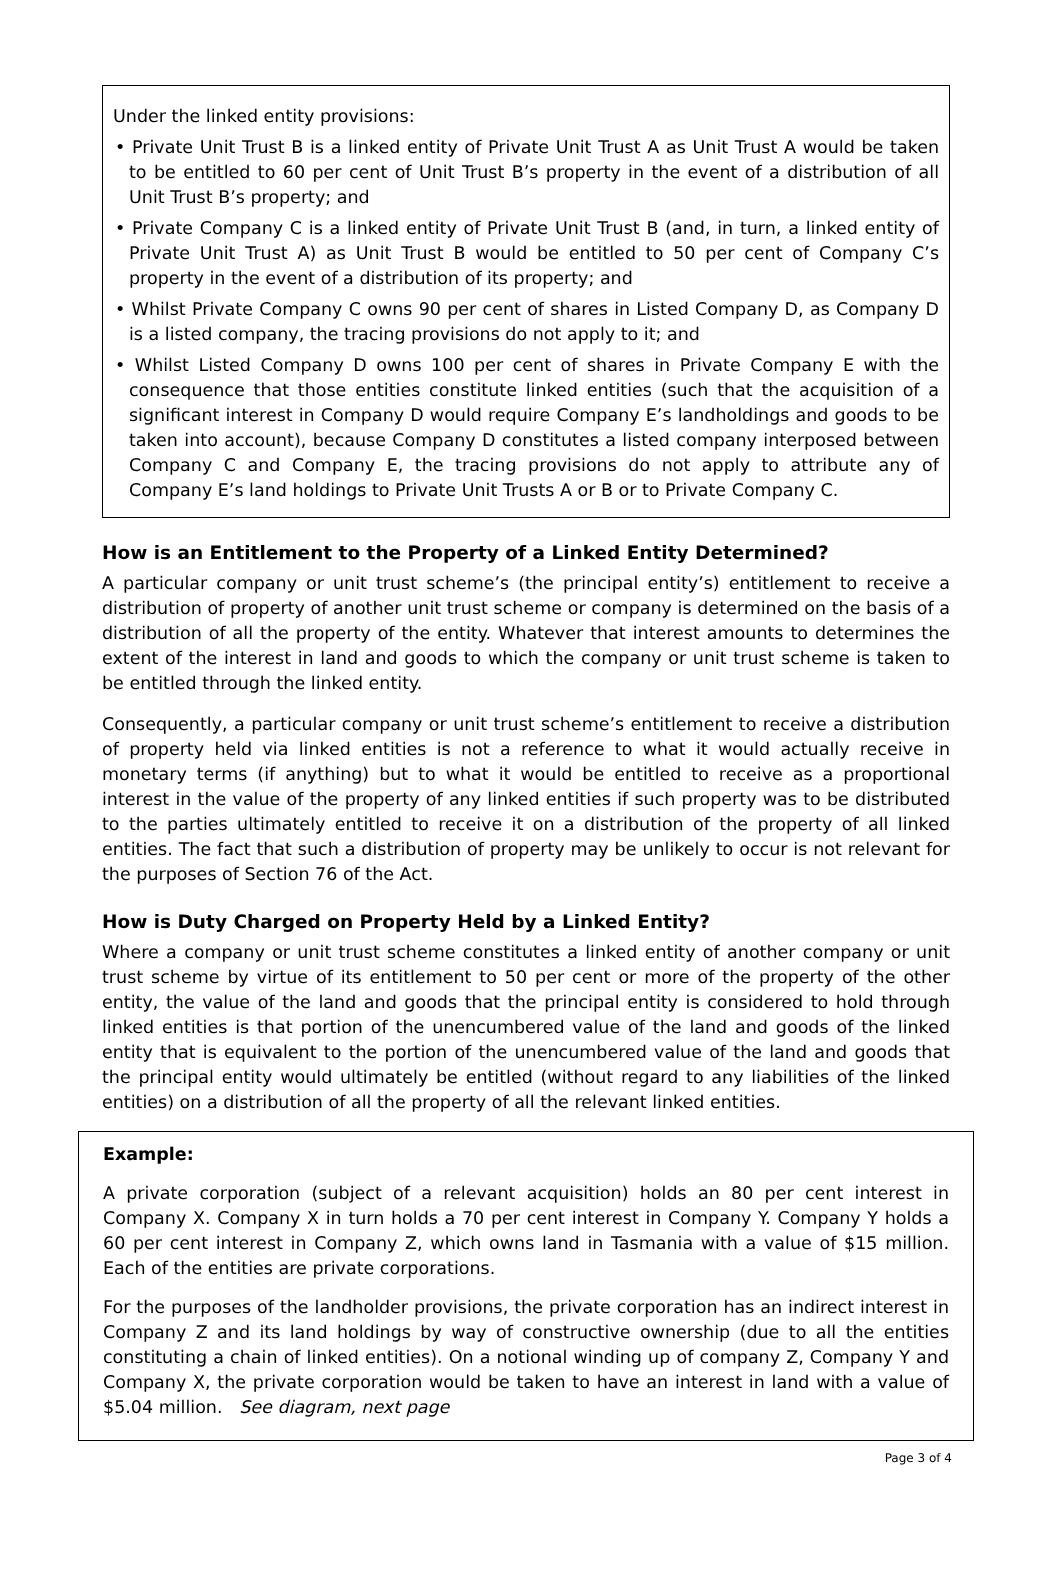Under the linked entity provisions:
• Private Unit Trust B is a linked entity of Private Unit Trust A as Unit Trust A would be taken to be entitled to 60 per cent of Unit Trust B’s property in the event of a distribution of all Unit Trust B’s property; and
• Private Company C is a linked entity of Private Unit Trust B (and, in turn, a linked entity of Private Unit Trust A) as Unit Trust B would be entitled to 50 per cent of Company C’s property in the event of a distribution of its property; and
• Whilst Private Company C owns 90 per cent of shares in Listed Company D, as Company D is a listed company, the tracing provisions do not apply to it; and
• Whilst Listed Company D owns 100 per cent of shares in Private Company E with the consequence that those entities constitute linked entities (such that the acquisition of a significant interest in Company D would require Company E’s landholdings and goods to be taken into account), because Company D constitutes a listed company interposed between Company C and Company E, the tracing provisions do not apply to attribute any of Company E’s land holdings to Private Unit Trusts A or B or to Private Company C.
How is an Entitlement to the Property of a Linked Entity Determined?
A particular company or unit trust scheme’s (the principal entity’s) entitlement to receive a distribution of property of another unit trust scheme or company is determined on the basis of a distribution of all the property of the entity. Whatever that interest amounts to determines the extent of the interest in land and goods to which the company or unit trust scheme is taken to be entitled through the linked entity.
Consequently, a particular company or unit trust scheme’s entitlement to receive a distribution of property held via linked entities is not a reference to what it would actually receive in monetary terms (if anything) but to what it would be entitled to receive as a proportional interest in the value of the property of any linked entities if such property was to be distributed to the parties ultimately entitled to receive it on a distribution of the property of all linked entities. The fact that such a distribution of property may be unlikely to occur is not relevant for the purposes of Section 76 of the Act.
How is Duty Charged on Property Held by a Linked Entity?
Where a company or unit trust scheme constitutes a linked entity of another company or unit trust scheme by virtue of its entitlement to 50 per cent or more of the property of the other entity, the value of the land and goods that the principal entity is considered to hold through linked entities is that portion of the unencumbered value of the land and goods of the linked entity that is equivalent to the portion of the unencumbered value of the land and goods that the principal entity would ultimately be entitled (without regard to any liabilities of the linked entities) on a distribution of all the property of all the relevant linked entities.
Example:
A private corporation (subject of a relevant acquisition) holds an 80 per cent interest in Company X. Company X in turn holds a 70 per cent interest in Company Y. Company Y holds a 60 per cent interest in Company Z, which owns land in Tasmania with a value of $15 million. Each of the entities are private corporations.
For the purposes of the landholder provisions, the private corporation has an indirect interest in Company Z and its land holdings by way of constructive ownership (due to all the entities constituting a chain of linked entities). On a notional winding up of company Z, Company Y and Company X, the private corporation would be taken to have an interest in land with a value of $5.04 million. See diagram, next page
Page 3 of 4